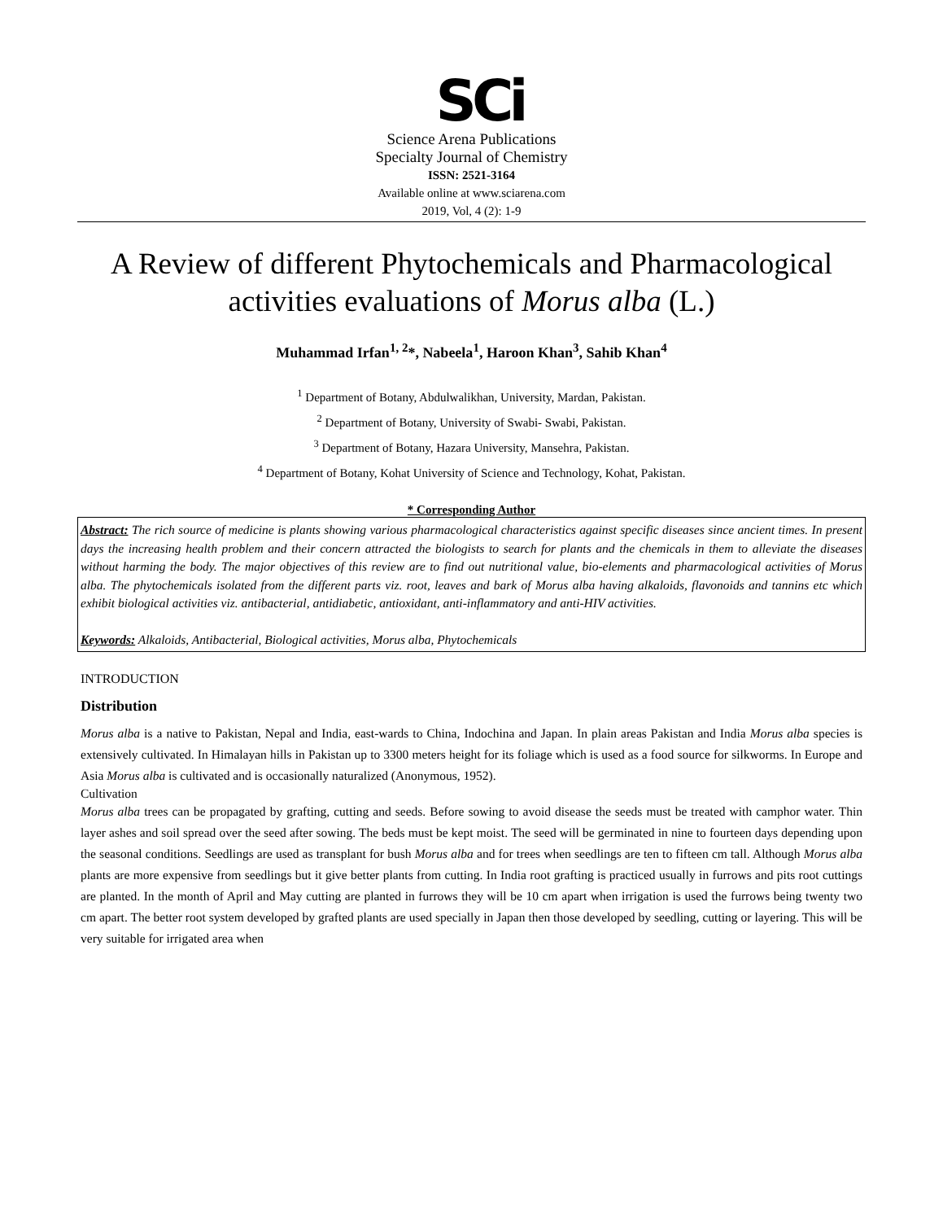SCi
Science Arena Publications
Specialty Journal of Chemistry
ISSN: 2521-3164
Available online at www.sciarena.com
2019, Vol, 4 (2): 1-9
A Review of different Phytochemicals and Pharmacological activities evaluations of Morus alba (L.)
Muhammad Irfan<sup>1, 2</sup>*, Nabeela<sup>1</sup>, Haroon Khan<sup>3</sup>, Sahib Khan<sup>4</sup>
<sup>1</sup> Department of Botany, Abdulwalikhan, University, Mardan, Pakistan.
<sup>2</sup> Department of Botany, University of Swabi- Swabi, Pakistan.
<sup>3</sup> Department of Botany, Hazara University, Mansehra, Pakistan.
<sup>4</sup> Department of Botany, Kohat University of Science and Technology, Kohat, Pakistan.
* Corresponding Author
Abstract: The rich source of medicine is plants showing various pharmacological characteristics against specific diseases since ancient times. In present days the increasing health problem and their concern attracted the biologists to search for plants and the chemicals in them to alleviate the diseases without harming the body. The major objectives of this review are to find out nutritional value, bio-elements and pharmacological activities of Morus alba. The phytochemicals isolated from the different parts viz. root, leaves and bark of Morus alba having alkaloids, flavonoids and tannins etc which exhibit biological activities viz. antibacterial, antidiabetic, antioxidant, anti-inflammatory and anti-HIV activities.
Keywords: Alkaloids, Antibacterial, Biological activities, Morus alba, Phytochemicals
INTRODUCTION
Distribution
Morus alba is a native to Pakistan, Nepal and India, east-wards to China, Indochina and Japan. In plain areas Pakistan and India Morus alba species is extensively cultivated. In Himalayan hills in Pakistan up to 3300 meters height for its foliage which is used as a food source for silkworms. In Europe and Asia Morus alba is cultivated and is occasionally naturalized (Anonymous, 1952).
Cultivation
Morus alba trees can be propagated by grafting, cutting and seeds. Before sowing to avoid disease the seeds must be treated with camphor water. Thin layer ashes and soil spread over the seed after sowing. The beds must be kept moist. The seed will be germinated in nine to fourteen days depending upon the seasonal conditions. Seedlings are used as transplant for bush Morus alba and for trees when seedlings are ten to fifteen cm tall. Although Morus alba plants are more expensive from seedlings but it give better plants from cutting. In India root grafting is practiced usually in furrows and pits root cuttings are planted. In the month of April and May cutting are planted in furrows they will be 10 cm apart when irrigation is used the furrows being twenty two cm apart. The better root system developed by grafted plants are used specially in Japan then those developed by seedling, cutting or layering. This will be very suitable for irrigated area when